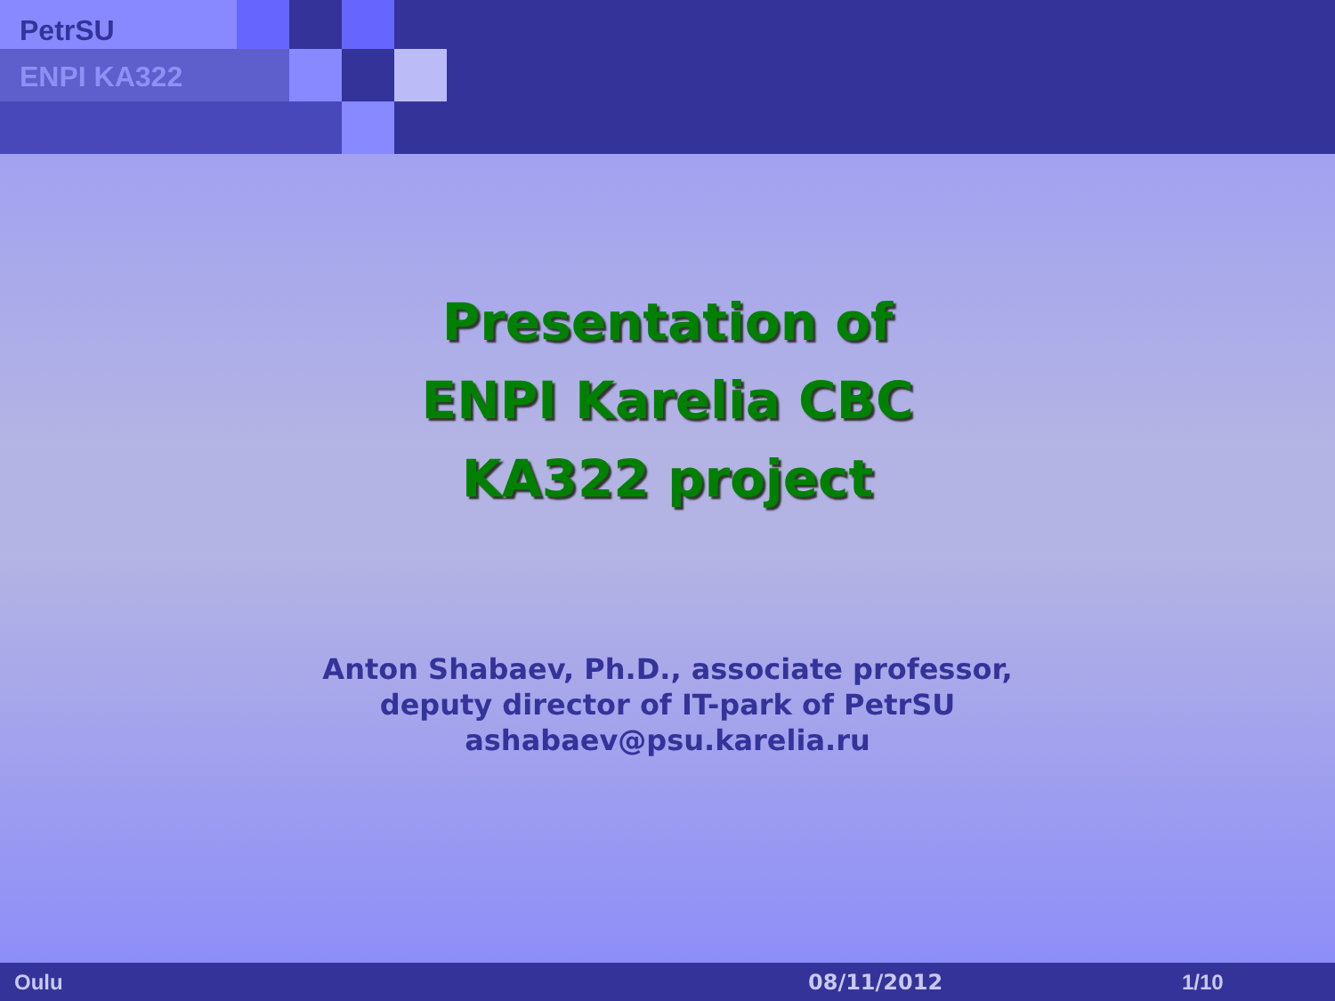PetrSU
ENPI KA322
Presentation of
ENPI Karelia CBC
KA322 project
Anton Shabaev, Ph.D., associate professor,
deputy director of IT-park of PetrSU
ashabaev@psu.karelia.ru
Oulu 08/11/2012 1/10